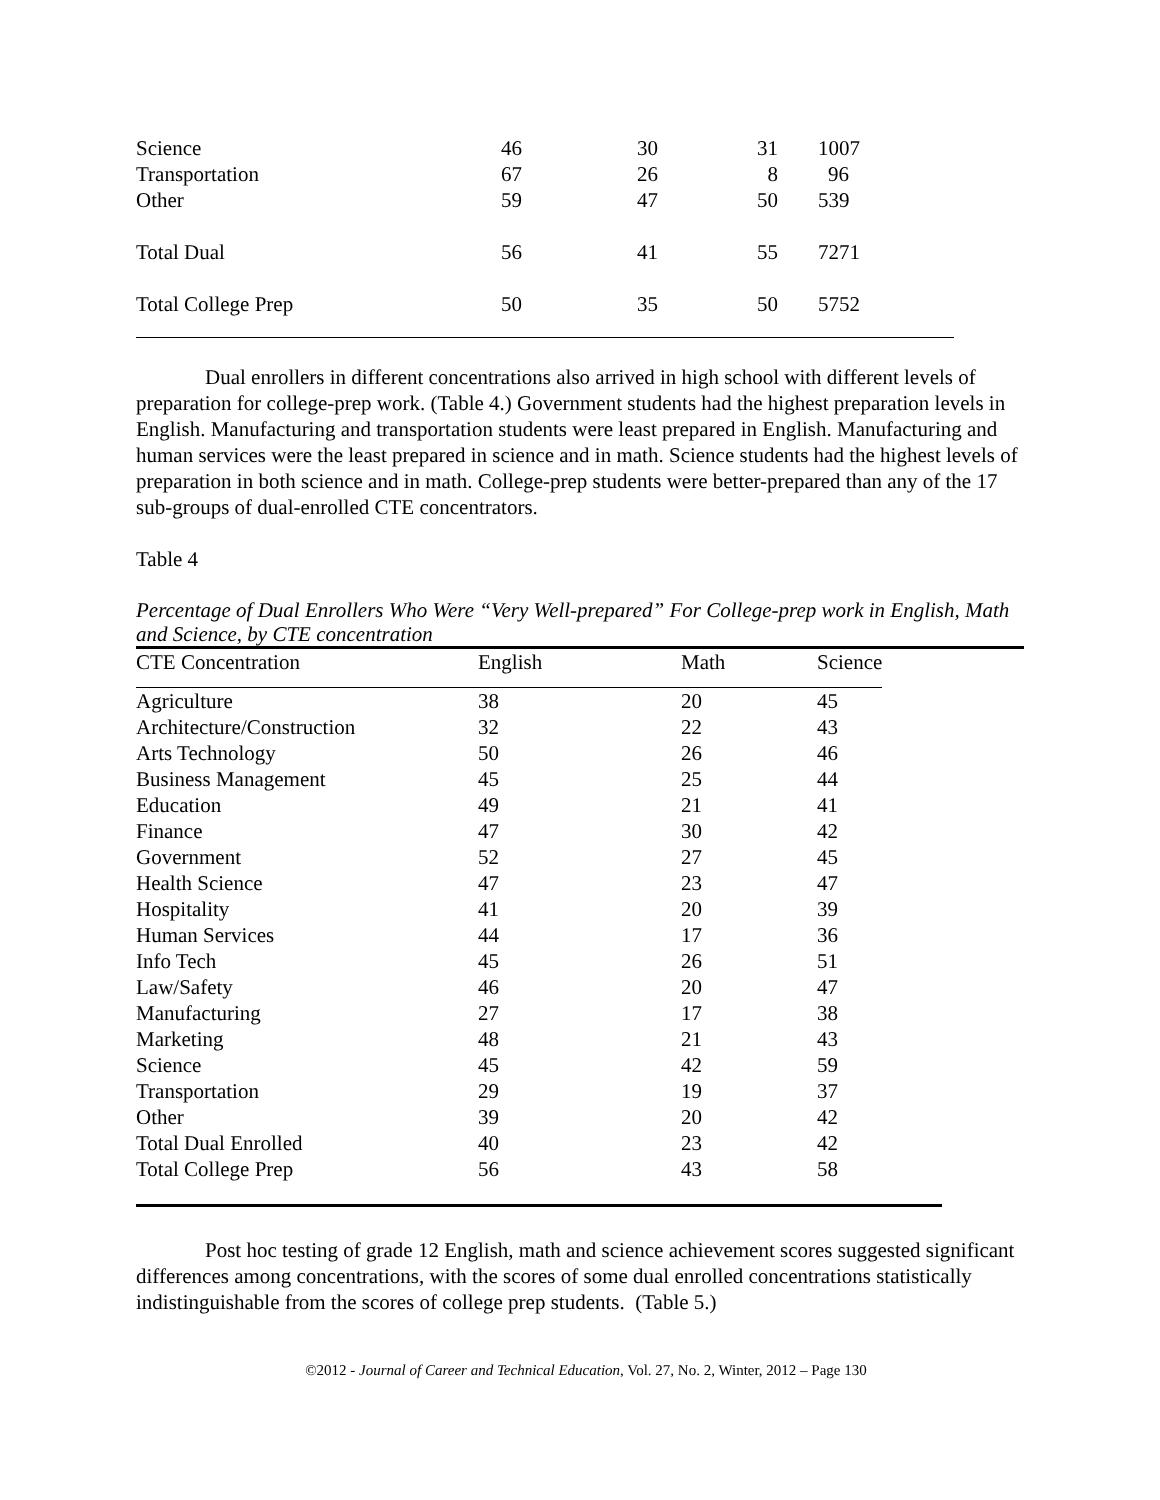| Science | 46 | 30 | 31 | 1007 |
| Transportation | 67 | 26 | 8 | 96 |
| Other | 59 | 47 | 50 | 539 |
| Total Dual | 56 | 41 | 55 | 7271 |
| Total College Prep | 50 | 35 | 50 | 5752 |
Dual enrollers in different concentrations also arrived in high school with different levels of preparation for college-prep work. (Table 4.) Government students had the highest preparation levels in English. Manufacturing and transportation students were least prepared in English. Manufacturing and human services were the least prepared in science and in math. Science students had the highest levels of preparation in both science and in math. College-prep students were better-prepared than any of the 17 sub-groups of dual-enrolled CTE concentrators.
Table 4
Percentage of Dual Enrollers Who Were “Very Well-prepared” For College-prep work in English, Math and Science, by CTE concentration
| CTE Concentration | English | Math | Science |
| --- | --- | --- | --- |
| Agriculture | 38 | 20 | 45 |
| Architecture/Construction | 32 | 22 | 43 |
| Arts Technology | 50 | 26 | 46 |
| Business Management | 45 | 25 | 44 |
| Education | 49 | 21 | 41 |
| Finance | 47 | 30 | 42 |
| Government | 52 | 27 | 45 |
| Health Science | 47 | 23 | 47 |
| Hospitality | 41 | 20 | 39 |
| Human Services | 44 | 17 | 36 |
| Info Tech | 45 | 26 | 51 |
| Law/Safety | 46 | 20 | 47 |
| Manufacturing | 27 | 17 | 38 |
| Marketing | 48 | 21 | 43 |
| Science | 45 | 42 | 59 |
| Transportation | 29 | 19 | 37 |
| Other | 39 | 20 | 42 |
| Total Dual Enrolled | 40 | 23 | 42 |
| Total College Prep | 56 | 43 | 58 |
Post hoc testing of grade 12 English, math and science achievement scores suggested significant differences among concentrations, with the scores of some dual enrolled concentrations statistically indistinguishable from the scores of college prep students. (Table 5.)
©2012 - Journal of Career and Technical Education, Vol. 27, No. 2, Winter, 2012 – Page 130